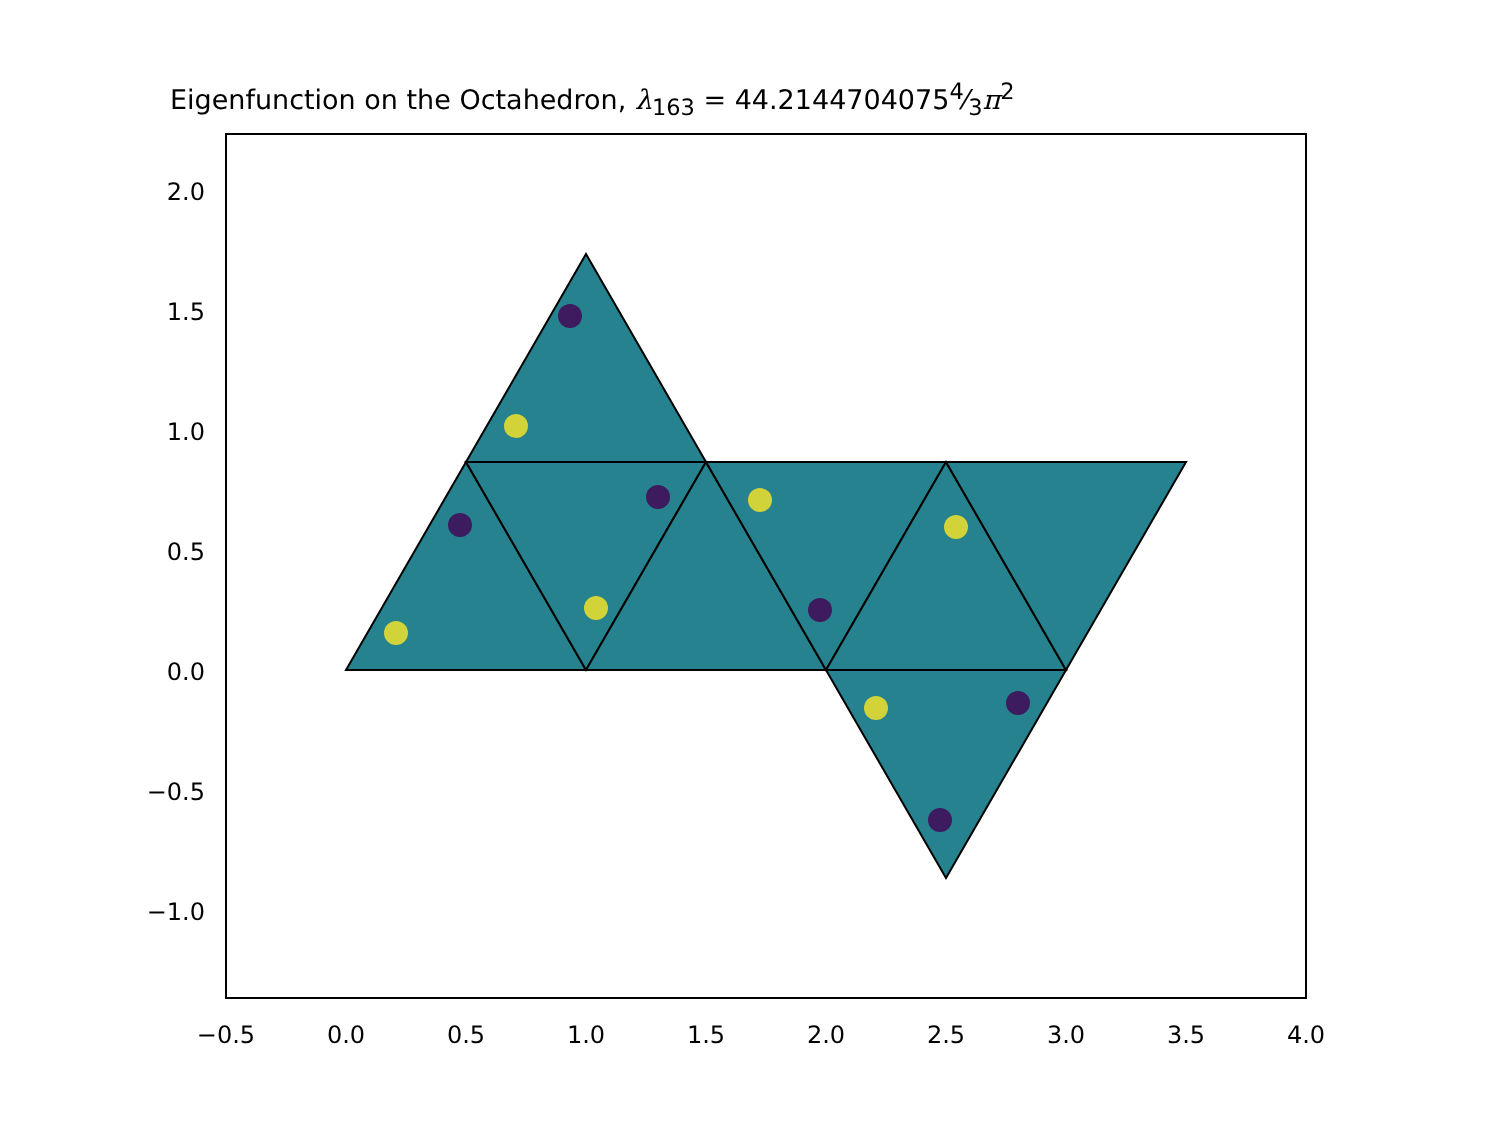Eigenfunction on the Octahedron, λ<sub>163</sub> = 44.21447040754⁄3π<sup>2</sup>
2.0
1.5
1.0
0.5
0.0
−0.5
−1.0
−0.5
0.0
0.5
1.0
1.5
2.0
2.5
3.0
3.5
4.0